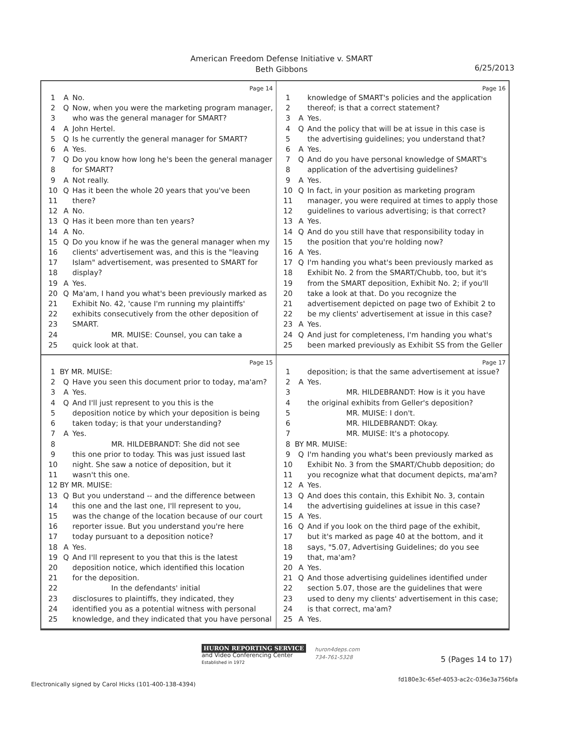American Freedom Defense Initiative v. SMART
Beth Gibbons
6/25/2013
Page 14
1 A No.
2 Q Now, when you were the marketing program manager,
3 who was the general manager for SMART?
4 A John Hertel.
5 Q Is he currently the general manager for SMART?
6 A Yes.
7 Q Do you know how long he's been the general manager
8 for SMART?
9 A Not really.
10 Q Has it been the whole 20 years that you've been
11 there?
12 A No.
13 Q Has it been more than ten years?
14 A No.
15 Q Do you know if he was the general manager when my
16 clients' advertisement was, and this is the "leaving
17 Islam" advertisement, was presented to SMART for
18 display?
19 A Yes.
20 Q Ma'am, I hand you what's been previously marked as
21 Exhibit No. 42, 'cause I'm running my plaintiffs'
22 exhibits consecutively from the other deposition of
23 SMART.
24 MR. MUISE: Counsel, you can take a
25 quick look at that.
Page 16
1 knowledge of SMART's policies and the application
2 thereof; is that a correct statement?
3 A Yes.
4 Q And the policy that will be at issue in this case is
5 the advertising guidelines; you understand that?
6 A Yes.
7 Q And do you have personal knowledge of SMART's
8 application of the advertising guidelines?
9 A Yes.
10 Q In fact, in your position as marketing program
11 manager, you were required at times to apply those
12 guidelines to various advertising; is that correct?
13 A Yes.
14 Q And do you still have that responsibility today in
15 the position that you're holding now?
16 A Yes.
17 Q I'm handing you what's been previously marked as
18 Exhibit No. 2 from the SMART/Chubb, too, but it's
19 from the SMART deposition, Exhibit No. 2; if you'll
20 take a look at that. Do you recognize the
21 advertisement depicted on page two of Exhibit 2 to
22 be my clients' advertisement at issue in this case?
23 A Yes.
24 Q And just for completeness, I'm handing you what's
25 been marked previously as Exhibit SS from the Geller
Page 15
1 BY MR. MUISE:
2 Q Have you seen this document prior to today, ma'am?
3 A Yes.
4 Q And I'll just represent to you this is the
5 deposition notice by which your deposition is being
6 taken today; is that your understanding?
7 A Yes.
8 MR. HILDEBRANDT: She did not see
9 this one prior to today. This was just issued last
10 night. She saw a notice of deposition, but it
11 wasn't this one.
12 BY MR. MUISE:
13 Q But you understand -- and the difference between
14 this one and the last one, I'll represent to you,
15 was the change of the location because of our court
16 reporter issue. But you understand you're here
17 today pursuant to a deposition notice?
18 A Yes.
19 Q And I'll represent to you that this is the latest
20 deposition notice, which identified this location
21 for the deposition.
22 In the defendants' initial
23 disclosures to plaintiffs, they indicated, they
24 identified you as a potential witness with personal
25 knowledge, and they indicated that you have personal
Page 17
1 deposition; is that the same advertisement at issue?
2 A Yes.
3 MR. HILDEBRANDT: How is it you have
4 the original exhibits from Geller's deposition?
5 MR. MUISE: I don't.
6 MR. HILDEBRANDT: Okay.
7 MR. MUISE: It's a photocopy.
8 BY MR. MUISE:
9 Q I'm handing you what's been previously marked as
10 Exhibit No. 3 from the SMART/Chubb deposition; do
11 you recognize what that document depicts, ma'am?
12 A Yes.
13 Q And does this contain, this Exhibit No. 3, contain
14 the advertising guidelines at issue in this case?
15 A Yes.
16 Q And if you look on the third page of the exhibit,
17 but it's marked as page 40 at the bottom, and it
18 says, "5.07, Advertising Guidelines; do you see
19 that, ma'am?
20 A Yes.
21 Q And those advertising guidelines identified under
22 section 5.07, those are the guidelines that were
23 used to deny my clients' advertisement in this case;
24 is that correct, ma'am?
25 A Yes.
HURON REPORTING SERVICE
and Video Conferencing Center
Established in 1972
huron4deps.com
734-761-5328
5 (Pages 14 to 17)
fd180e3c-65ef-4053-ac2c-036e3a756bfa
Electronically signed by Carol Hicks (101-400-138-4394)